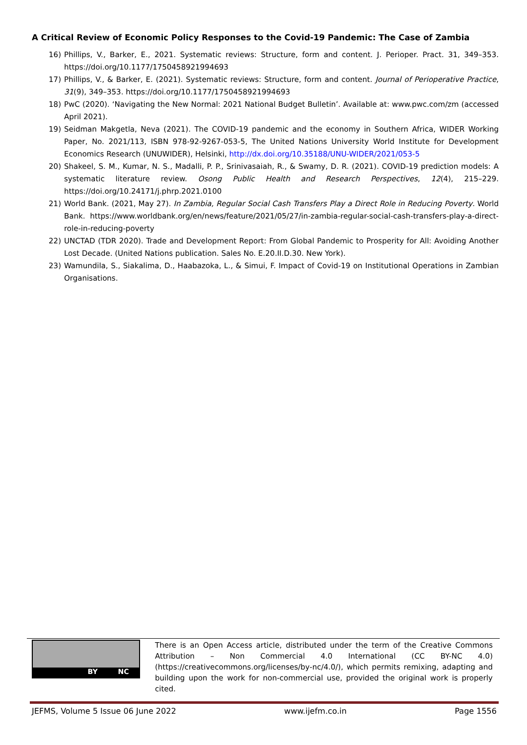A Critical Review of Economic Policy Responses to the Covid-19 Pandemic: The Case of Zambia
16) Phillips, V., Barker, E., 2021. Systematic reviews: Structure, form and content. J. Perioper. Pract. 31, 349–353. https://doi.org/10.1177/1750458921994693
17) Phillips, V., & Barker, E. (2021). Systematic reviews: Structure, form and content. Journal of Perioperative Practice, 31(9), 349–353. https://doi.org/10.1177/1750458921994693
18) PwC (2020). ‘Navigating the New Normal: 2021 National Budget Bulletin’. Available at: www.pwc.com/zm (accessed April 2021).
19) Seidman Makgetla, Neva (2021). The COVID-19 pandemic and the economy in Southern Africa, WIDER Working Paper, No. 2021/113, ISBN 978-92-9267-053-5, The United Nations University World Institute for Development Economics Research (UNUWIDER), Helsinki, http://dx.doi.org/10.35188/UNU-WIDER/2021/053-5
20) Shakeel, S. M., Kumar, N. S., Madalli, P. P., Srinivasaiah, R., & Swamy, D. R. (2021). COVID-19 prediction models: A systematic literature review. Osong Public Health and Research Perspectives, 12(4), 215–229. https://doi.org/10.24171/j.phrp.2021.0100
21) World Bank. (2021, May 27). In Zambia, Regular Social Cash Transfers Play a Direct Role in Reducing Poverty. World Bank. https://www.worldbank.org/en/news/feature/2021/05/27/in-zambia-regular-social-cash-transfers-play-a-direct-role-in-reducing-poverty
22) UNCTAD (TDR 2020). Trade and Development Report: From Global Pandemic to Prosperity for All: Avoiding Another Lost Decade. (United Nations publication. Sales No. E.20.II.D.30. New York).
23) Wamundila, S., Siakalima, D., Haabazoka, L., & Simui, F. Impact of Covid-19 on Institutional Operations in Zambian Organisations.
BY NC
There is an Open Access article, distributed under the term of the Creative Commons Attribution – Non Commercial 4.0 International (CC BY-NC 4.0) (https://creativecommons.org/licenses/by-nc/4.0/), which permits remixing, adapting and building upon the work for non-commercial use, provided the original work is properly cited.
JEFMS, Volume 5 Issue 06 June 2022 www.ijefm.co.in Page 1556